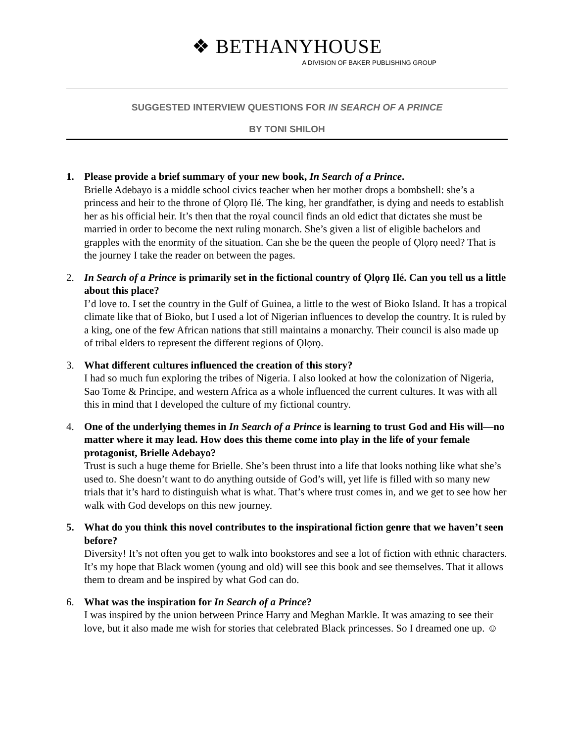❖ BETHANYHOUSE
A DIVISION OF BAKER PUBLISHING GROUP
SUGGESTED INTERVIEW QUESTIONS FOR IN SEARCH OF A PRINCE
BY TONI SHILOH
1. Please provide a brief summary of your new book, In Search of a Prince.
Brielle Adebayo is a middle school civics teacher when her mother drops a bombshell: she’s a princess and heir to the throne of Ọlọrọ Ilé. The king, her grandfather, is dying and needs to establish her as his official heir. It’s then that the royal council finds an old edict that dictates she must be married in order to become the next ruling monarch. She’s given a list of eligible bachelors and grapples with the enormity of the situation. Can she be the queen the people of Ọlọrọ need? That is the journey I take the reader on between the pages.
2. In Search of a Prince is primarily set in the fictional country of Ọlọrọ Ilé. Can you tell us a little about this place?
I’d love to. I set the country in the Gulf of Guinea, a little to the west of Bioko Island. It has a tropical climate like that of Bioko, but I used a lot of Nigerian influences to develop the country. It is ruled by a king, one of the few African nations that still maintains a monarchy. Their council is also made up of tribal elders to represent the different regions of Ọlọrọ.
3. What different cultures influenced the creation of this story?
I had so much fun exploring the tribes of Nigeria. I also looked at how the colonization of Nigeria, Sao Tome & Principe, and western Africa as a whole influenced the current cultures. It was with all this in mind that I developed the culture of my fictional country.
4. One of the underlying themes in In Search of a Prince is learning to trust God and His will—no matter where it may lead. How does this theme come into play in the life of your female protagonist, Brielle Adebayo?
Trust is such a huge theme for Brielle. She’s been thrust into a life that looks nothing like what she’s used to. She doesn’t want to do anything outside of God’s will, yet life is filled with so many new trials that it’s hard to distinguish what is what. That’s where trust comes in, and we get to see how her walk with God develops on this new journey.
5. What do you think this novel contributes to the inspirational fiction genre that we haven’t seen before?
Diversity! It’s not often you get to walk into bookstores and see a lot of fiction with ethnic characters. It’s my hope that Black women (young and old) will see this book and see themselves. That it allows them to dream and be inspired by what God can do.
6. What was the inspiration for In Search of a Prince?
I was inspired by the union between Prince Harry and Meghan Markle. It was amazing to see their love, but it also made me wish for stories that celebrated Black princesses. So I dreamed one up. ☺